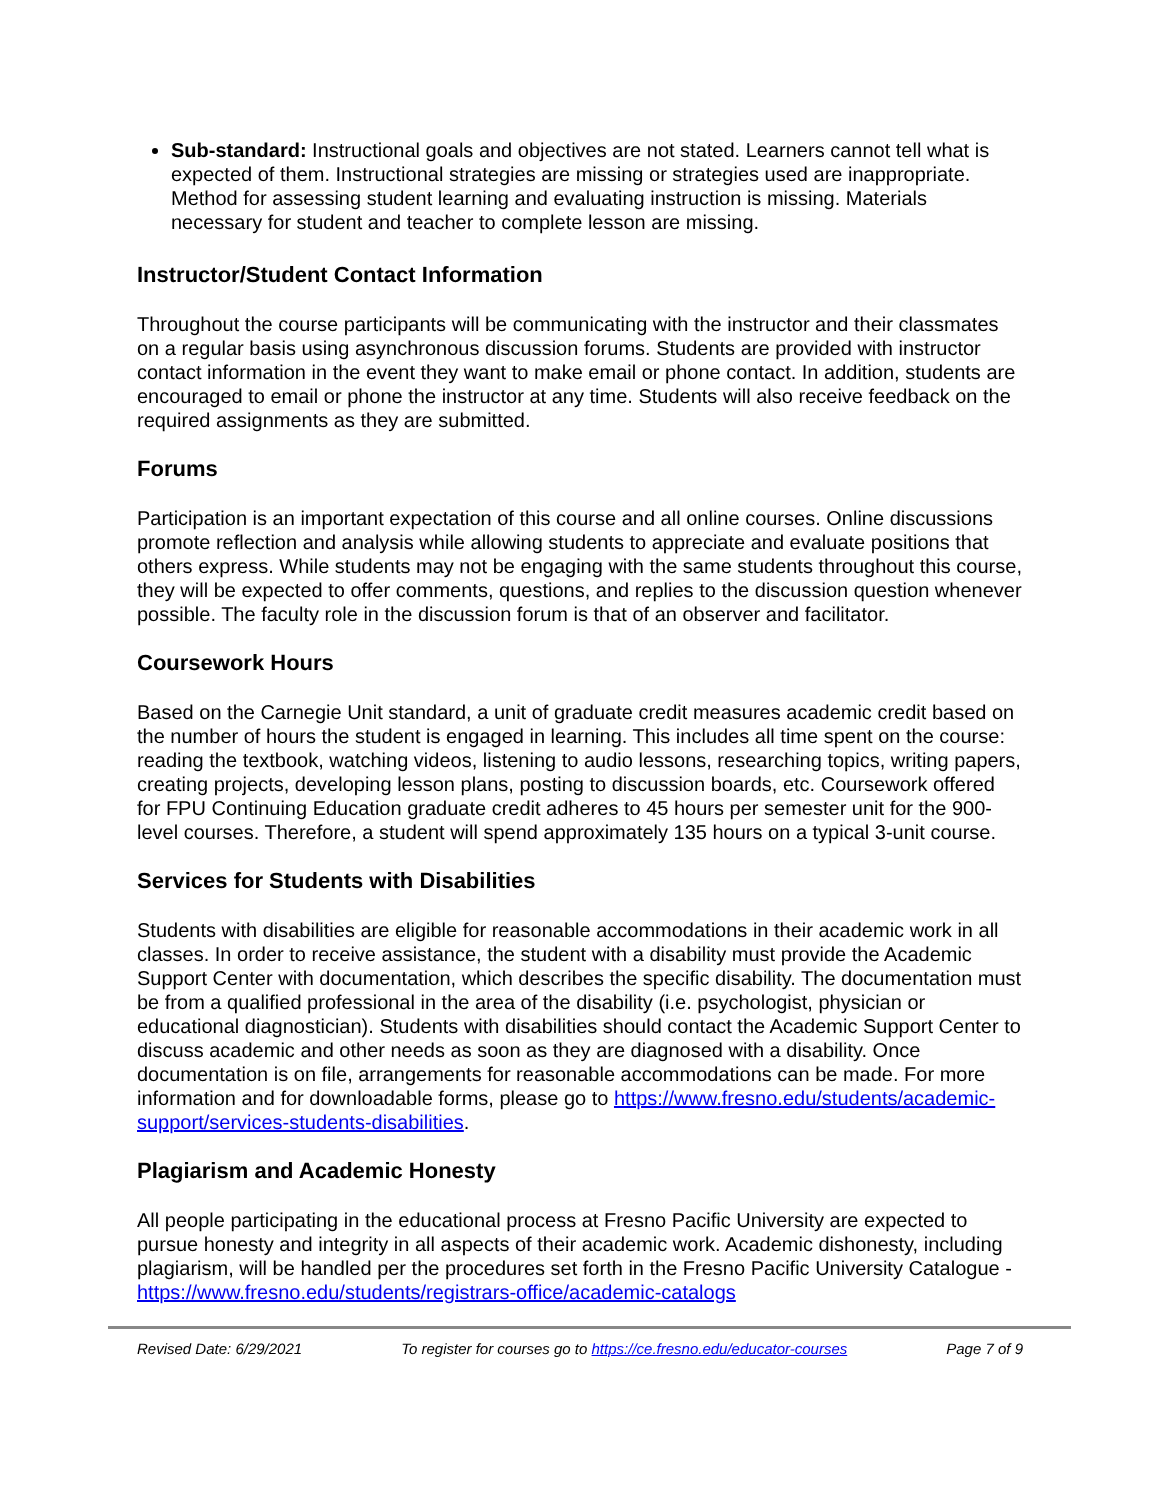Sub-standard: Instructional goals and objectives are not stated. Learners cannot tell what is expected of them. Instructional strategies are missing or strategies used are inappropriate. Method for assessing student learning and evaluating instruction is missing. Materials necessary for student and teacher to complete lesson are missing.
Instructor/Student Contact Information
Throughout the course participants will be communicating with the instructor and their classmates on a regular basis using asynchronous discussion forums. Students are provided with instructor contact information in the event they want to make email or phone contact. In addition, students are encouraged to email or phone the instructor at any time. Students will also receive feedback on the required assignments as they are submitted.
Forums
Participation is an important expectation of this course and all online courses. Online discussions promote reflection and analysis while allowing students to appreciate and evaluate positions that others express. While students may not be engaging with the same students throughout this course, they will be expected to offer comments, questions, and replies to the discussion question whenever possible. The faculty role in the discussion forum is that of an observer and facilitator.
Coursework Hours
Based on the Carnegie Unit standard, a unit of graduate credit measures academic credit based on the number of hours the student is engaged in learning. This includes all time spent on the course: reading the textbook, watching videos, listening to audio lessons, researching topics, writing papers, creating projects, developing lesson plans, posting to discussion boards, etc. Coursework offered for FPU Continuing Education graduate credit adheres to 45 hours per semester unit for the 900-level courses. Therefore, a student will spend approximately 135 hours on a typical 3-unit course.
Services for Students with Disabilities
Students with disabilities are eligible for reasonable accommodations in their academic work in all classes. In order to receive assistance, the student with a disability must provide the Academic Support Center with documentation, which describes the specific disability. The documentation must be from a qualified professional in the area of the disability (i.e. psychologist, physician or educational diagnostician). Students with disabilities should contact the Academic Support Center to discuss academic and other needs as soon as they are diagnosed with a disability. Once documentation is on file, arrangements for reasonable accommodations can be made. For more information and for downloadable forms, please go to https://www.fresno.edu/students/academic-support/services-students-disabilities.
Plagiarism and Academic Honesty
All people participating in the educational process at Fresno Pacific University are expected to pursue honesty and integrity in all aspects of their academic work. Academic dishonesty, including plagiarism, will be handled per the procedures set forth in the Fresno Pacific University Catalogue - https://www.fresno.edu/students/registrars-office/academic-catalogs
Revised Date: 6/29/2021 To register for courses go to https://ce.fresno.edu/educator-courses Page 7 of 9